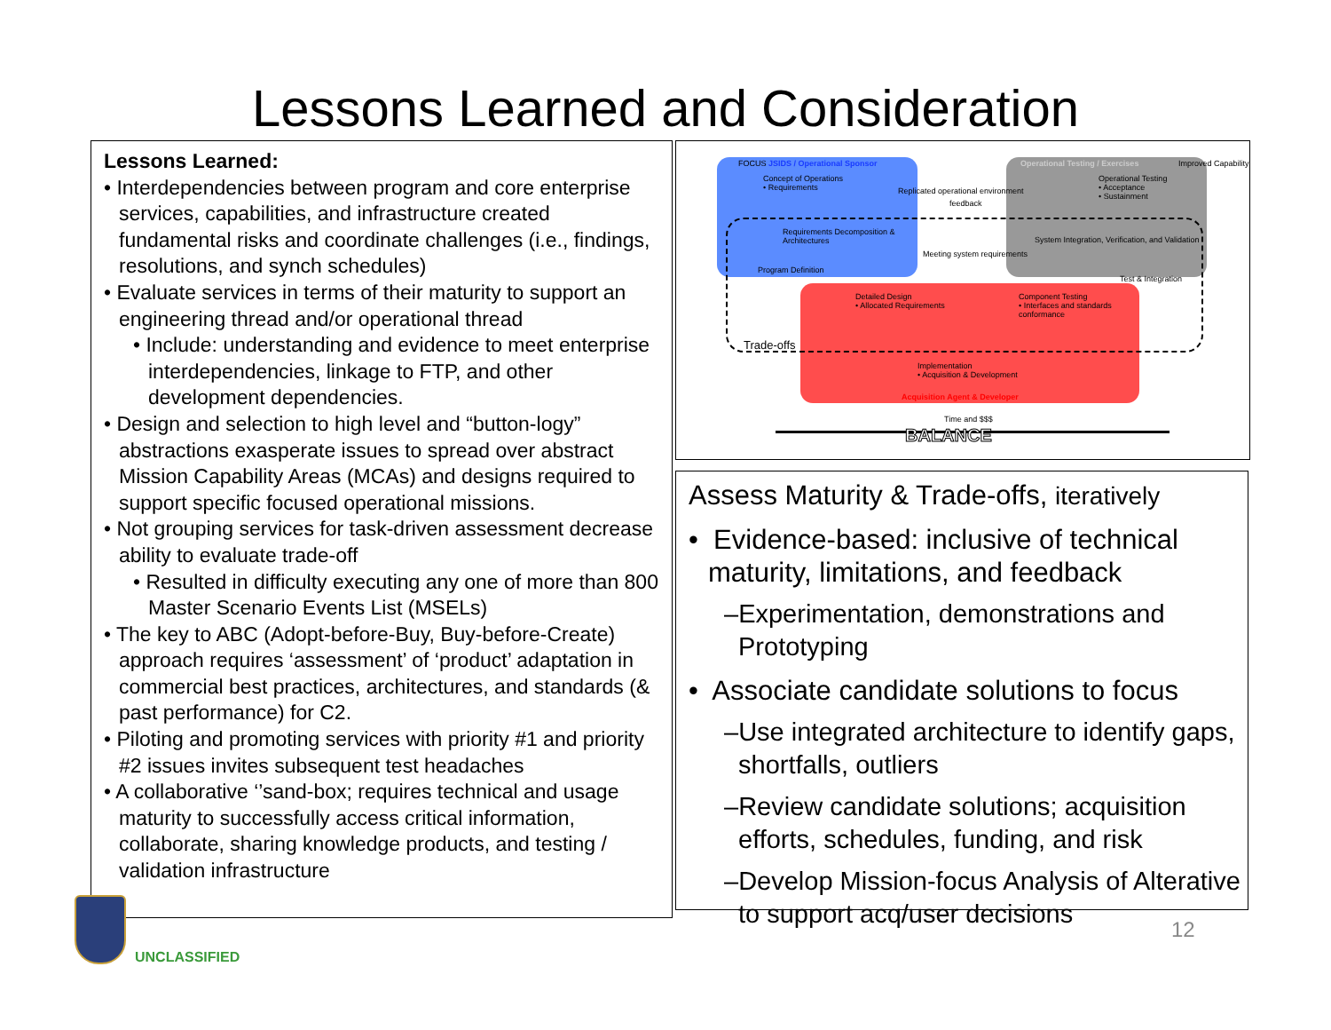Lessons Learned and Consideration
Lessons Learned:
• Interdependencies between program and core enterprise services, capabilities, and infrastructure created fundamental risks and coordinate challenges (i.e., findings, resolutions, and synch schedules)
• Evaluate services in terms of their maturity to support an engineering thread and/or operational thread
• Include: understanding and evidence to meet enterprise interdependencies, linkage to FTP, and other development dependencies.
• Design and selection to high level and “button-logy” abstractions exasperate issues to spread over abstract Mission Capability Areas (MCAs) and designs required to support specific focused operational missions.
• Not grouping services for task-driven assessment decrease ability to evaluate trade-off
• Resulted in difficulty executing any one of more than 800 Master Scenario Events List (MSELs)
• The key to ABC (Adopt-before-Buy, Buy-before-Create) approach requires ‘assessment’ of ‘product’ adaptation in commercial best practices, architectures, and standards (& past performance) for C2.
• Piloting and promoting services with priority #1 and priority #2 issues invites subsequent test headaches
• A collaborative ‘’sand-box; requires technical and usage maturity to successfully access critical information, collaborate, sharing knowledge products, and testing / validation infrastructure
JSIDS / Operational Sponsor Operational Testing / Exercises
Concept of Operations
• Requirements Replicated operational environment
feedback
Operational Testing
• Acceptance
• Sustainment
Requirements Decomposition &
Architectures System Integration, Verification, and Validation
Meeting system requirements
Detailed Design
• Allocated Requirements
Component Testing
• Interfaces and standards
conformance
Trade-offs
Implementation
• Acquisition & Development
Acquisition Agent & Developer
Time and $$$
BALANCE
FOCUS Improved Capability
Program Definition
Test & Integration
Assess Maturity & Trade-offs, iteratively
• Evidence-based: inclusive of technical maturity, limitations, and feedback
–Experimentation, demonstrations and Prototyping
• Associate candidate solutions to focus
–Use integrated architecture to identify gaps, shortfalls, outliers
–Review candidate solutions; acquisition efforts, schedules, funding, and risk
–Develop Mission-focus Analysis of Alterative to support acq/user decisions
UNCLASSIFIED
12